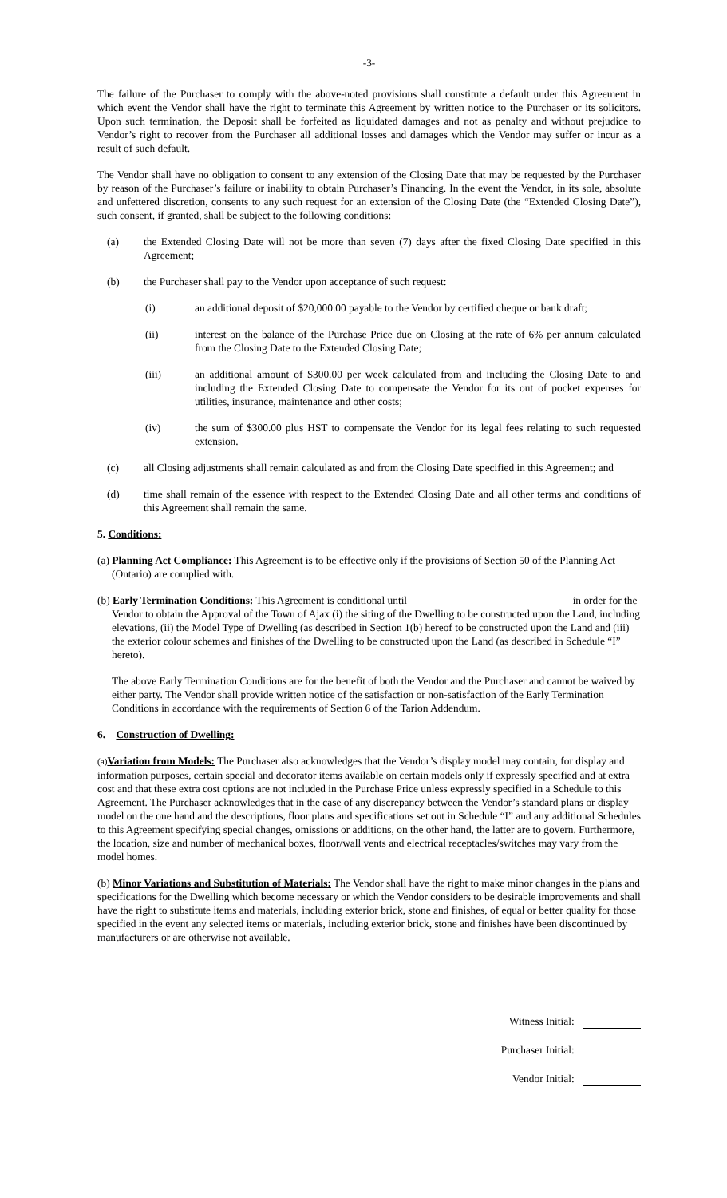-3-
The failure of the Purchaser to comply with the above-noted provisions shall constitute a default under this Agreement in which event the Vendor shall have the right to terminate this Agreement by written notice to the Purchaser or its solicitors. Upon such termination, the Deposit shall be forfeited as liquidated damages and not as penalty and without prejudice to Vendor’s right to recover from the Purchaser all additional losses and damages which the Vendor may suffer or incur as a result of such default.
The Vendor shall have no obligation to consent to any extension of the Closing Date that may be requested by the Purchaser by reason of the Purchaser’s failure or inability to obtain Purchaser’s Financing. In the event the Vendor, in its sole, absolute and unfettered discretion, consents to any such request for an extension of the Closing Date (the “Extended Closing Date”), such consent, if granted, shall be subject to the following conditions:
(a) the Extended Closing Date will not be more than seven (7) days after the fixed Closing Date specified in this Agreement;
(b) the Purchaser shall pay to the Vendor upon acceptance of such request:
(i) an additional deposit of $20,000.00 payable to the Vendor by certified cheque or bank draft;
(ii) interest on the balance of the Purchase Price due on Closing at the rate of 6% per annum calculated from the Closing Date to the Extended Closing Date;
(iii) an additional amount of $300.00 per week calculated from and including the Closing Date to and including the Extended Closing Date to compensate the Vendor for its out of pocket expenses for utilities, insurance, maintenance and other costs;
(iv) the sum of $300.00 plus HST to compensate the Vendor for its legal fees relating to such requested extension.
(c) all Closing adjustments shall remain calculated as and from the Closing Date specified in this Agreement; and
(d) time shall remain of the essence with respect to the Extended Closing Date and all other terms and conditions of this Agreement shall remain the same.
5. Conditions:
(a) Planning Act Compliance: This Agreement is to be effective only if the provisions of Section 50 of the Planning Act (Ontario) are complied with.
(b) Early Termination Conditions: This Agreement is conditional until ______________________________ in order for the Vendor to obtain the Approval of the Town of Ajax (i) the siting of the Dwelling to be constructed upon the Land, including elevations, (ii) the Model Type of Dwelling (as described in Section 1(b) hereof to be constructed upon the Land and (iii) the exterior colour schemes and finishes of the Dwelling to be constructed upon the Land (as described in Schedule “I” hereto).
The above Early Termination Conditions are for the benefit of both the Vendor and the Purchaser and cannot be waived by either party. The Vendor shall provide written notice of the satisfaction or non-satisfaction of the Early Termination Conditions in accordance with the requirements of Section 6 of the Tarion Addendum.
6. Construction of Dwelling:
(a) Variation from Models: The Purchaser also acknowledges that the Vendor’s display model may contain, for display and information purposes, certain special and decorator items available on certain models only if expressly specified and at extra cost and that these extra cost options are not included in the Purchase Price unless expressly specified in a Schedule to this Agreement. The Purchaser acknowledges that in the case of any discrepancy between the Vendor’s standard plans or display model on the one hand and the descriptions, floor plans and specifications set out in Schedule “I” and any additional Schedules to this Agreement specifying special changes, omissions or additions, on the other hand, the latter are to govern. Furthermore, the location, size and number of mechanical boxes, floor/wall vents and electrical receptacles/switches may vary from the model homes.
(b) Minor Variations and Substitution of Materials: The Vendor shall have the right to make minor changes in the plans and specifications for the Dwelling which become necessary or which the Vendor considers to be desirable improvements and shall have the right to substitute items and materials, including exterior brick, stone and finishes, of equal or better quality for those specified in the event any selected items or materials, including exterior brick, stone and finishes have been discontinued by manufacturers or are otherwise not available.
Witness Initial:
Purchaser Initial:
Vendor Initial: